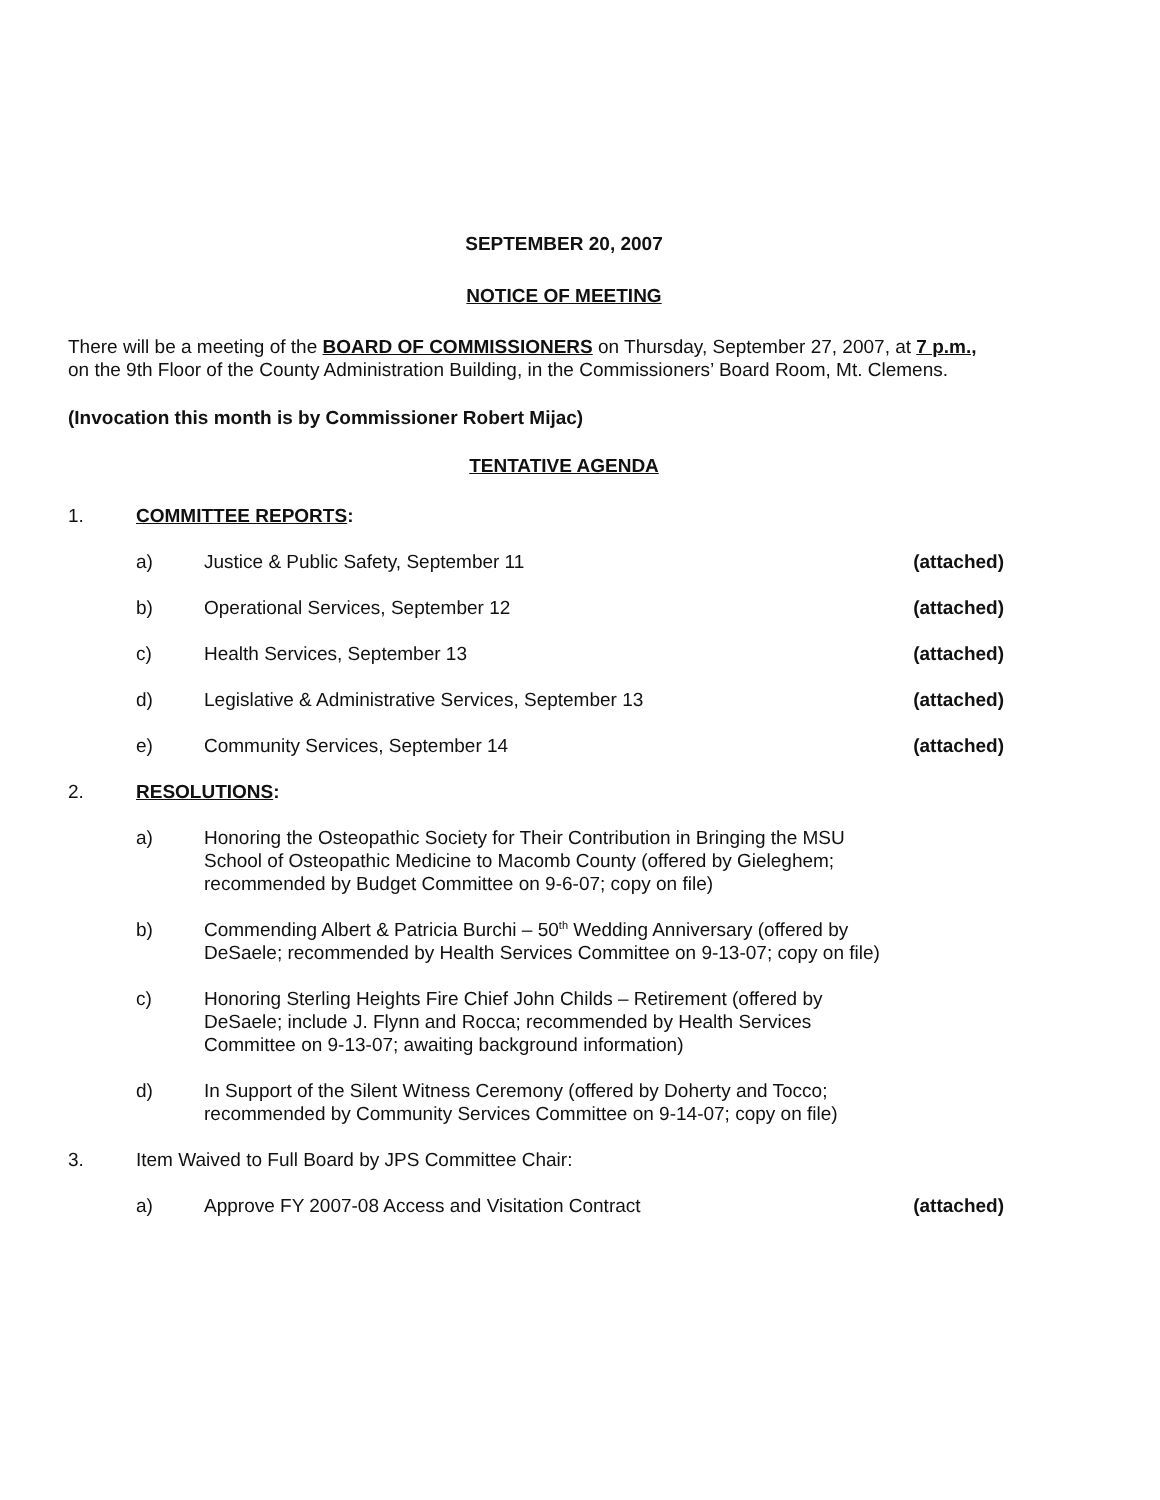SEPTEMBER 20, 2007
NOTICE OF MEETING
There will be a meeting of the BOARD OF COMMISSIONERS on Thursday, September 27, 2007, at 7 p.m.,
on the 9th Floor of the County Administration Building, in the Commissioners’ Board Room, Mt. Clemens.
(Invocation this month is by Commissioner Robert Mijac)
TENTATIVE AGENDA
1. COMMITTEE REPORTS:
a) Justice & Public Safety, September 11 (attached)
b) Operational Services, September 12 (attached)
c) Health Services, September 13 (attached)
d) Legislative & Administrative Services, September 13 (attached)
e) Community Services, September 14 (attached)
2. RESOLUTIONS:
a) Honoring the Osteopathic Society for Their Contribution in Bringing the MSU School of Osteopathic Medicine to Macomb County (offered by Gieleghem; recommended by Budget Committee on 9-6-07; copy on file)
b) Commending Albert & Patricia Burchi – 50<sup>th</sup> Wedding Anniversary (offered by DeSaele; recommended by Health Services Committee on 9-13-07; copy on file)
c) Honoring Sterling Heights Fire Chief John Childs – Retirement (offered by DeSaele; include J. Flynn and Rocca; recommended by Health Services Committee on 9-13-07; awaiting background information)
d) In Support of the Silent Witness Ceremony (offered by Doherty and Tocco; recommended by Community Services Committee on 9-14-07; copy on file)
3. Item Waived to Full Board by JPS Committee Chair:
a) Approve FY 2007-08 Access and Visitation Contract (attached)